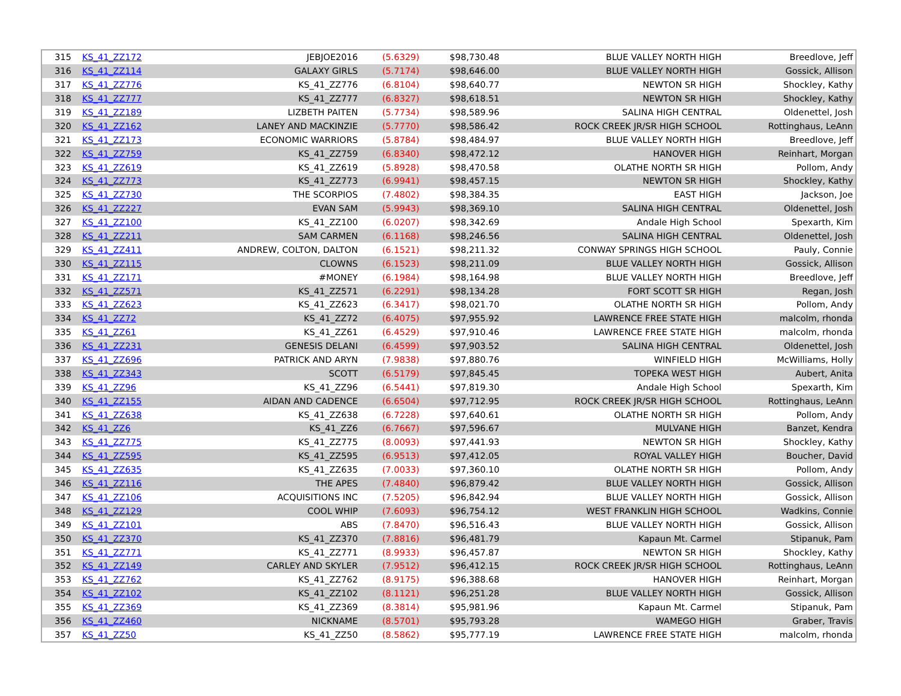| 315 | KS_41_ZZ172 | JEBJOE2016 | (5.6329) | $98,730.48 | BLUE VALLEY NORTH HIGH | Breedlove, Jeff |
| 316 | KS_41_ZZ114 | GALAXY GIRLS | (5.7174) | $98,646.00 | BLUE VALLEY NORTH HIGH | Gossick, Allison |
| 317 | KS_41_ZZ776 | KS_41_ZZ776 | (6.8104) | $98,640.77 | NEWTON SR HIGH | Shockley, Kathy |
| 318 | KS_41_ZZ777 | KS_41_ZZ777 | (6.8327) | $98,618.51 | NEWTON SR HIGH | Shockley, Kathy |
| 319 | KS_41_ZZ189 | LIZBETH PAITEN | (5.7734) | $98,589.96 | SALINA HIGH CENTRAL | Oldenettel, Josh |
| 320 | KS_41_ZZ162 | LANEY AND MACKINZIE | (5.7770) | $98,586.42 | ROCK CREEK JR/SR HIGH SCHOOL | Rottinghaus, LeAnn |
| 321 | KS_41_ZZ173 | ECONOMIC WARRIORS | (5.8784) | $98,484.97 | BLUE VALLEY NORTH HIGH | Breedlove, Jeff |
| 322 | KS_41_ZZ759 | KS_41_ZZ759 | (6.8340) | $98,472.12 | HANOVER HIGH | Reinhart, Morgan |
| 323 | KS_41_ZZ619 | KS_41_ZZ619 | (5.8928) | $98,470.58 | OLATHE NORTH SR HIGH | Pollom, Andy |
| 324 | KS_41_ZZ773 | KS_41_ZZ773 | (6.9941) | $98,457.15 | NEWTON SR HIGH | Shockley, Kathy |
| 325 | KS_41_ZZ730 | THE SCORPIOS | (7.4802) | $98,384.35 | EAST HIGH | Jackson, Joe |
| 326 | KS_41_ZZ227 | EVAN SAM | (5.9943) | $98,369.10 | SALINA HIGH CENTRAL | Oldenettel, Josh |
| 327 | KS_41_ZZ100 | KS_41_ZZ100 | (6.0207) | $98,342.69 | Andale High School | Spexarth, Kim |
| 328 | KS_41_ZZ211 | SAM CARMEN | (6.1168) | $98,246.56 | SALINA HIGH CENTRAL | Oldenettel, Josh |
| 329 | KS_41_ZZ411 | ANDREW, COLTON, DALTON | (6.1521) | $98,211.32 | CONWAY SPRINGS HIGH SCHOOL | Pauly, Connie |
| 330 | KS_41_ZZ115 | CLOWNS | (6.1523) | $98,211.09 | BLUE VALLEY NORTH HIGH | Gossick, Allison |
| 331 | KS_41_ZZ171 | #MONEY | (6.1984) | $98,164.98 | BLUE VALLEY NORTH HIGH | Breedlove, Jeff |
| 332 | KS_41_ZZ571 | KS_41_ZZ571 | (6.2291) | $98,134.28 | FORT SCOTT SR HIGH | Regan, Josh |
| 333 | KS_41_ZZ623 | KS_41_ZZ623 | (6.3417) | $98,021.70 | OLATHE NORTH SR HIGH | Pollom, Andy |
| 334 | KS_41_ZZ72 | KS_41_ZZ72 | (6.4075) | $97,955.92 | LAWRENCE FREE STATE HIGH | malcolm, rhonda |
| 335 | KS_41_ZZ61 | KS_41_ZZ61 | (6.4529) | $97,910.46 | LAWRENCE FREE STATE HIGH | malcolm, rhonda |
| 336 | KS_41_ZZ231 | GENESIS DELANI | (6.4599) | $97,903.52 | SALINA HIGH CENTRAL | Oldenettel, Josh |
| 337 | KS_41_ZZ696 | PATRICK AND ARYN | (7.9838) | $97,880.76 | WINFIELD HIGH | McWilliams, Holly |
| 338 | KS_41_ZZ343 | SCOTT | (6.5179) | $97,845.45 | TOPEKA WEST HIGH | Aubert, Anita |
| 339 | KS_41_ZZ96 | KS_41_ZZ96 | (6.5441) | $97,819.30 | Andale High School | Spexarth, Kim |
| 340 | KS_41_ZZ155 | AIDAN AND CADENCE | (6.6504) | $97,712.95 | ROCK CREEK JR/SR HIGH SCHOOL | Rottinghaus, LeAnn |
| 341 | KS_41_ZZ638 | KS_41_ZZ638 | (6.7228) | $97,640.61 | OLATHE NORTH SR HIGH | Pollom, Andy |
| 342 | KS_41_ZZ6 | KS_41_ZZ6 | (6.7667) | $97,596.67 | MULVANE HIGH | Banzet, Kendra |
| 343 | KS_41_ZZ775 | KS_41_ZZ775 | (8.0093) | $97,441.93 | NEWTON SR HIGH | Shockley, Kathy |
| 344 | KS_41_ZZ595 | KS_41_ZZ595 | (6.9513) | $97,412.05 | ROYAL VALLEY HIGH | Boucher, David |
| 345 | KS_41_ZZ635 | KS_41_ZZ635 | (7.0033) | $97,360.10 | OLATHE NORTH SR HIGH | Pollom, Andy |
| 346 | KS_41_ZZ116 | THE APES | (7.4840) | $96,879.42 | BLUE VALLEY NORTH HIGH | Gossick, Allison |
| 347 | KS_41_ZZ106 | ACQUISITIONS INC | (7.5205) | $96,842.94 | BLUE VALLEY NORTH HIGH | Gossick, Allison |
| 348 | KS_41_ZZ129 | COOL WHIP | (7.6093) | $96,754.12 | WEST FRANKLIN HIGH SCHOOL | Wadkins, Connie |
| 349 | KS_41_ZZ101 | ABS | (7.8470) | $96,516.43 | BLUE VALLEY NORTH HIGH | Gossick, Allison |
| 350 | KS_41_ZZ370 | KS_41_ZZ370 | (7.8816) | $96,481.79 | Kapaun Mt. Carmel | Stipanuk, Pam |
| 351 | KS_41_ZZ771 | KS_41_ZZ771 | (8.9933) | $96,457.87 | NEWTON SR HIGH | Shockley, Kathy |
| 352 | KS_41_ZZ149 | CARLEY AND SKYLER | (7.9512) | $96,412.15 | ROCK CREEK JR/SR HIGH SCHOOL | Rottinghaus, LeAnn |
| 353 | KS_41_ZZ762 | KS_41_ZZ762 | (8.9175) | $96,388.68 | HANOVER HIGH | Reinhart, Morgan |
| 354 | KS_41_ZZ102 | KS_41_ZZ102 | (8.1121) | $96,251.28 | BLUE VALLEY NORTH HIGH | Gossick, Allison |
| 355 | KS_41_ZZ369 | KS_41_ZZ369 | (8.3814) | $95,981.96 | Kapaun Mt. Carmel | Stipanuk, Pam |
| 356 | KS_41_ZZ460 | NICKNAME | (8.5701) | $95,793.28 | WAMEGO HIGH | Graber, Travis |
| 357 | KS_41_ZZ50 | KS_41_ZZ50 | (8.5862) | $95,777.19 | LAWRENCE FREE STATE HIGH | malcolm, rhonda |